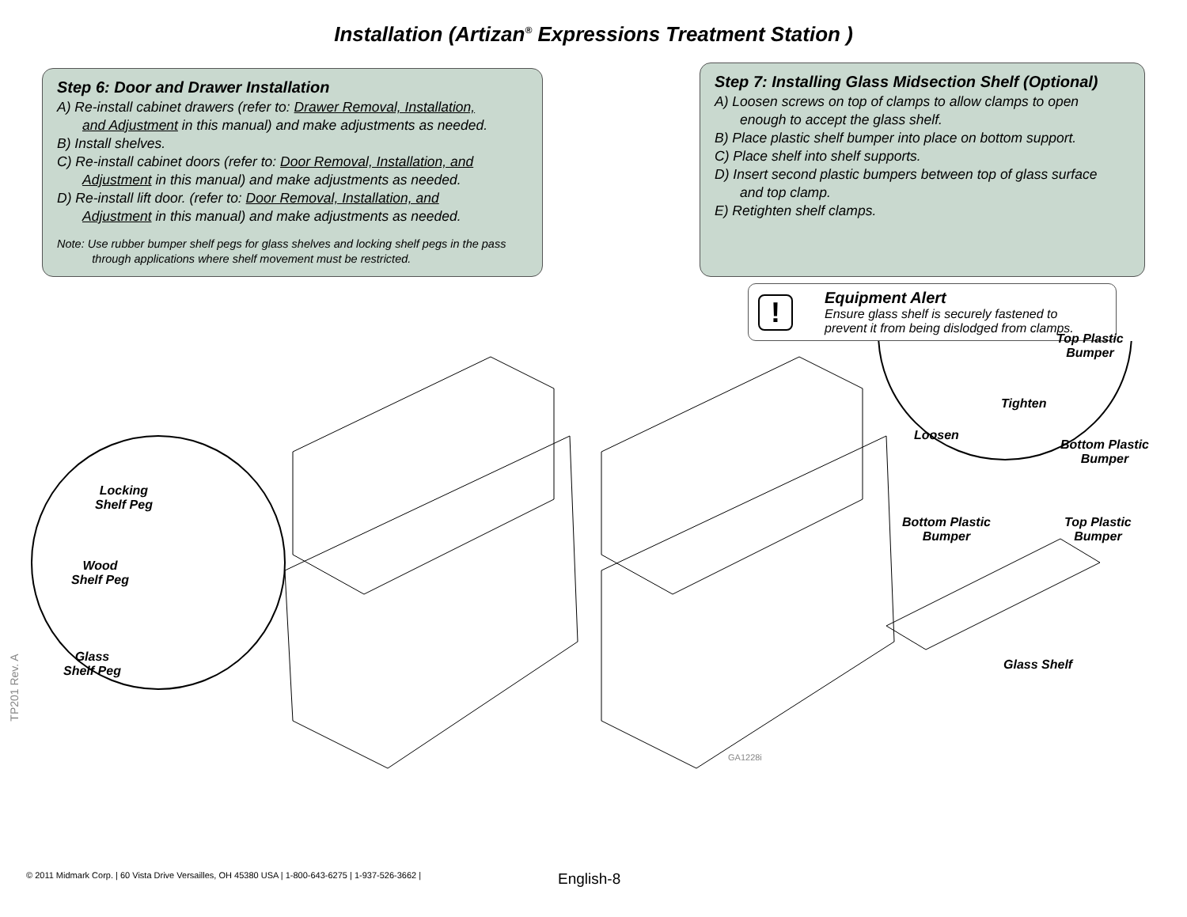Installation (Artizan<sup>®</sup> Expressions Treatment Station )
Step 6: Door and Drawer Installation
A) Re-install cabinet drawers (refer to: Drawer Removal, Installation,
and Adjustment in this manual) and make adjustments as needed.
B) Install shelves.
C) Re-install cabinet doors (refer to: Door Removal, Installation, and
Adjustment in this manual) and make adjustments as needed.
D) Re-install lift door. (refer to: Door Removal, Installation, and
Adjustment in this manual) and make adjustments as needed.
Note: Use rubber bumper shelf pegs for glass shelves and locking shelf pegs in the pass
through applications where shelf movement must be restricted.
Step 7: Installing Glass Midsection Shelf (Optional)
A) Loosen screws on top of clamps to allow clamps to open
enough to accept the glass shelf.
B) Place plastic shelf bumper into place on bottom support.
C) Place shelf into shelf supports.
D) Insert second plastic bumpers between top of glass surface
and top clamp.
E) Retighten shelf clamps.
!
Equipment Alert
Ensure glass shelf is securely fastened to
prevent it from being dislodged from clamps.
Locking
Shelf Peg
Wood
Shelf Peg
Glass
Shelf Peg
Top Plastic
Bumper
Tighten
Loosen
Bottom Plastic
Bumper
Bottom Plastic
Bumper
Top Plastic
Bumper
Glass Shelf
GA1228i
TP201 Rev. A
© 2011 Midmark Corp. | 60 Vista Drive Versailles, OH 45380 USA | 1-800-643-6275 | 1-937-526-3662 |
English-8